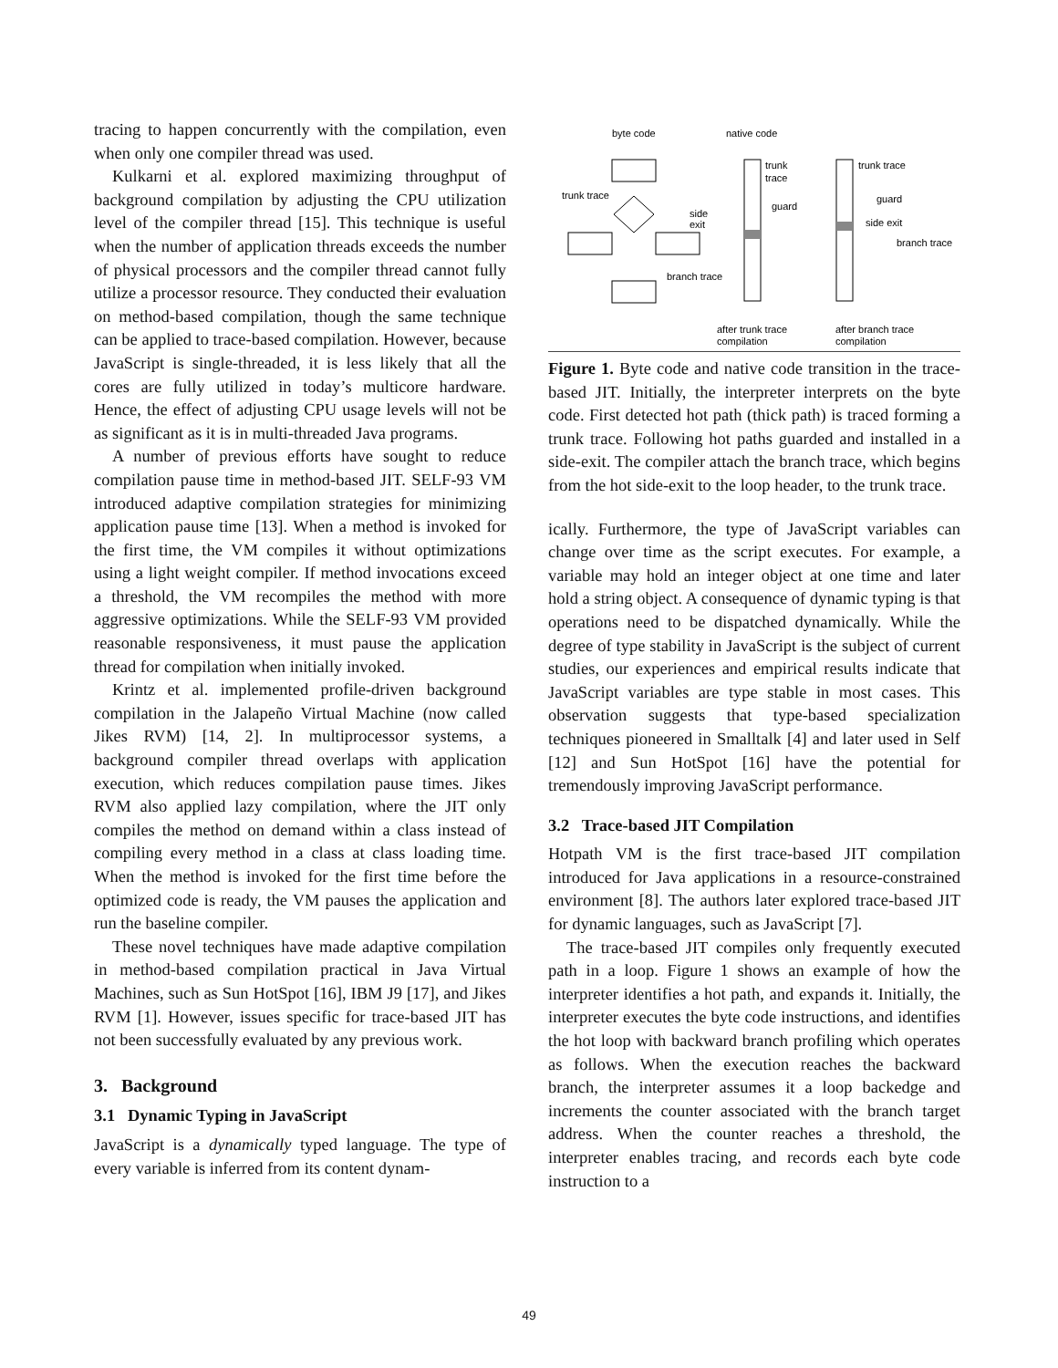tracing to happen concurrently with the compilation, even when only one compiler thread was used.
Kulkarni et al. explored maximizing throughput of background compilation by adjusting the CPU utilization level of the compiler thread [15]. This technique is useful when the number of application threads exceeds the number of physical processors and the compiler thread cannot fully utilize a processor resource. They conducted their evaluation on method-based compilation, though the same technique can be applied to trace-based compilation. However, because JavaScript is single-threaded, it is less likely that all the cores are fully utilized in today’s multicore hardware. Hence, the effect of adjusting CPU usage levels will not be as significant as it is in multi-threaded Java programs.
A number of previous efforts have sought to reduce compilation pause time in method-based JIT. SELF-93 VM introduced adaptive compilation strategies for minimizing application pause time [13]. When a method is invoked for the first time, the VM compiles it without optimizations using a light weight compiler. If method invocations exceed a threshold, the VM recompiles the method with more aggressive optimizations. While the SELF-93 VM provided reasonable responsiveness, it must pause the application thread for compilation when initially invoked.
Krintz et al. implemented profile-driven background compilation in the Jalapeño Virtual Machine (now called Jikes RVM) [14, 2]. In multiprocessor systems, a background compiler thread overlaps with application execution, which reduces compilation pause times. Jikes RVM also applied lazy compilation, where the JIT only compiles the method on demand within a class instead of compiling every method in a class at class loading time. When the method is invoked for the first time before the optimized code is ready, the VM pauses the application and run the baseline compiler.
These novel techniques have made adaptive compilation in method-based compilation practical in Java Virtual Machines, such as Sun HotSpot [16], IBM J9 [17], and Jikes RVM [1]. However, issues specific for trace-based JIT has not been successfully evaluated by any previous work.
3. Background
3.1 Dynamic Typing in JavaScript
JavaScript is a dynamically typed language. The type of every variable is inferred from its content dynam-
byte code
native code
trunk trace
side
exit
branch trace
trunk
trace
guard
trunk trace
guard
side exit
branch trace
after trunk trace
compilation
after branch trace
compilation
Figure 1. Byte code and native code transition in the trace-based JIT. Initially, the interpreter interprets on the byte code. First detected hot path (thick path) is traced forming a trunk trace. Following hot paths guarded and installed in a side-exit. The compiler attach the branch trace, which begins from the hot side-exit to the loop header, to the trunk trace.
ically. Furthermore, the type of JavaScript variables can change over time as the script executes. For example, a variable may hold an integer object at one time and later hold a string object. A consequence of dynamic typing is that operations need to be dispatched dynamically. While the degree of type stability in JavaScript is the subject of current studies, our experiences and empirical results indicate that JavaScript variables are type stable in most cases. This observation suggests that type-based specialization techniques pioneered in Smalltalk [4] and later used in Self [12] and Sun HotSpot [16] have the potential for tremendously improving JavaScript performance.
3.2 Trace-based JIT Compilation
Hotpath VM is the first trace-based JIT compilation introduced for Java applications in a resource-constrained environment [8]. The authors later explored trace-based JIT for dynamic languages, such as JavaScript [7].
The trace-based JIT compiles only frequently executed path in a loop. Figure 1 shows an example of how the interpreter identifies a hot path, and expands it. Initially, the interpreter executes the byte code instructions, and identifies the hot loop with backward branch profiling which operates as follows. When the execution reaches the backward branch, the interpreter assumes it a loop backedge and increments the counter associated with the branch target address. When the counter reaches a threshold, the interpreter enables tracing, and records each byte code instruction to a
49